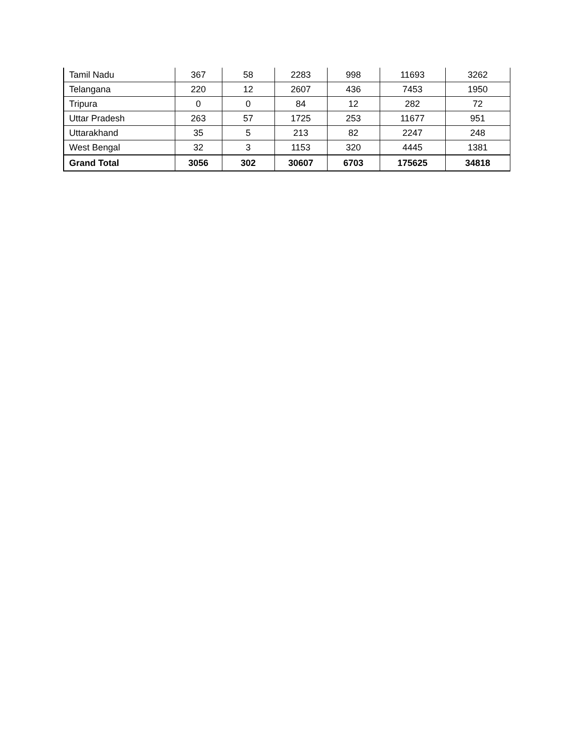| Tamil Nadu | 367 | 58 | 2283 | 998 | 11693 | 3262 |
| Telangana | 220 | 12 | 2607 | 436 | 7453 | 1950 |
| Tripura | 0 | 0 | 84 | 12 | 282 | 72 |
| Uttar Pradesh | 263 | 57 | 1725 | 253 | 11677 | 951 |
| Uttarakhand | 35 | 5 | 213 | 82 | 2247 | 248 |
| West Bengal | 32 | 3 | 1153 | 320 | 4445 | 1381 |
| Grand Total | 3056 | 302 | 30607 | 6703 | 175625 | 34818 |